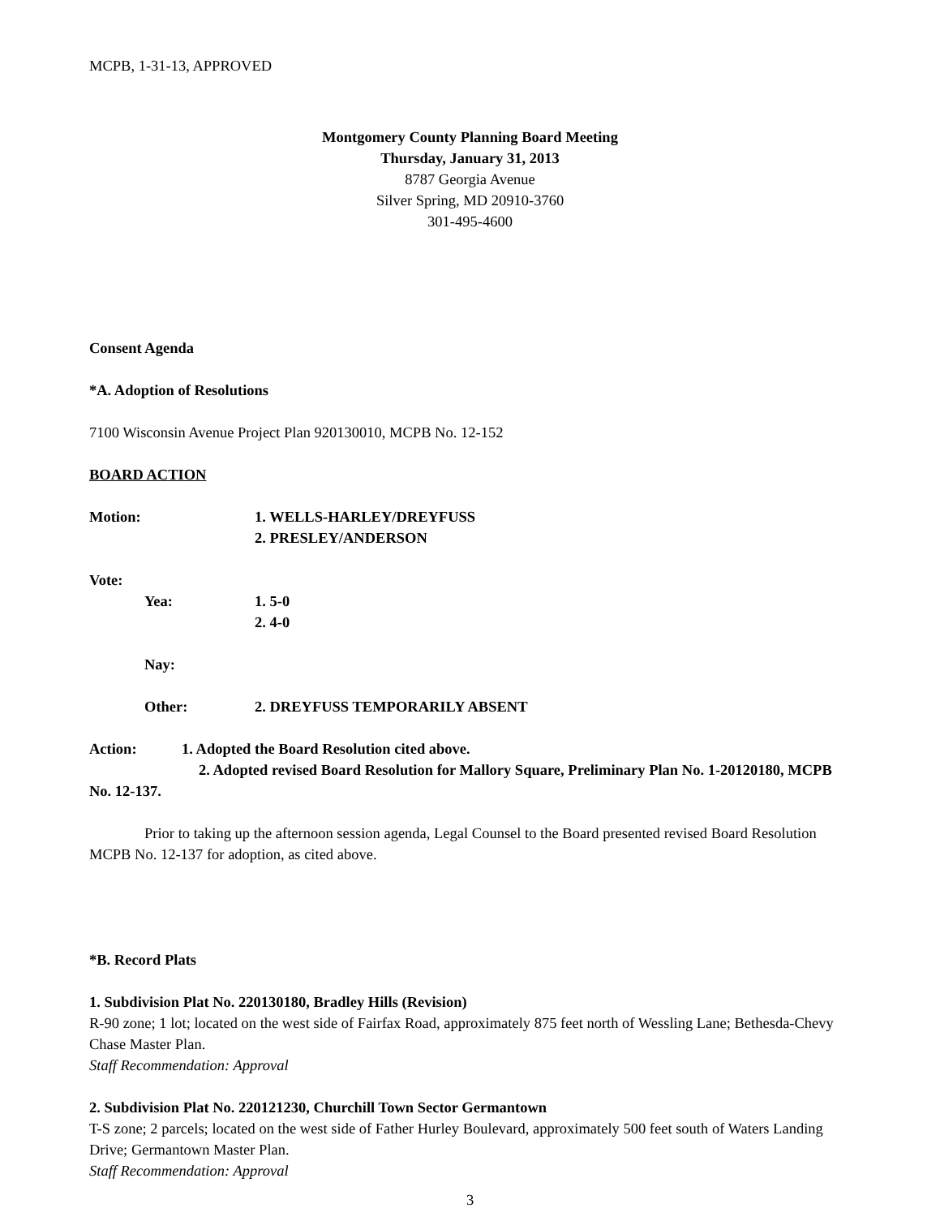MCPB, 1-31-13, APPROVED
Montgomery County Planning Board Meeting
Thursday, January 31, 2013
8787 Georgia Avenue
Silver Spring, MD 20910-3760
301-495-4600
Consent Agenda
*A. Adoption of Resolutions
7100 Wisconsin Avenue Project Plan 920130010, MCPB No. 12-152
BOARD ACTION
Motion: 1. WELLS-HARLEY/DREYFUSS
2. PRESLEY/ANDERSON
Vote:
Yea: 1. 5-0
2. 4-0
Nay:
Other: 2. DREYFUSS TEMPORARILY ABSENT
Action: 1. Adopted the Board Resolution cited above.
2. Adopted revised Board Resolution for Mallory Square, Preliminary Plan No. 1-20120180, MCPB No. 12-137.
Prior to taking up the afternoon session agenda, Legal Counsel to the Board presented revised Board Resolution MCPB No. 12-137 for adoption, as cited above.
*B. Record Plats
1. Subdivision Plat No. 220130180, Bradley Hills (Revision)
R-90 zone; 1 lot; located on the west side of Fairfax Road, approximately 875 feet north of Wessling Lane; Bethesda-Chevy Chase Master Plan.
Staff Recommendation: Approval
2. Subdivision Plat No. 220121230, Churchill Town Sector Germantown
T-S zone; 2 parcels; located on the west side of Father Hurley Boulevard, approximately 500 feet south of Waters Landing Drive; Germantown Master Plan.
Staff Recommendation: Approval
3